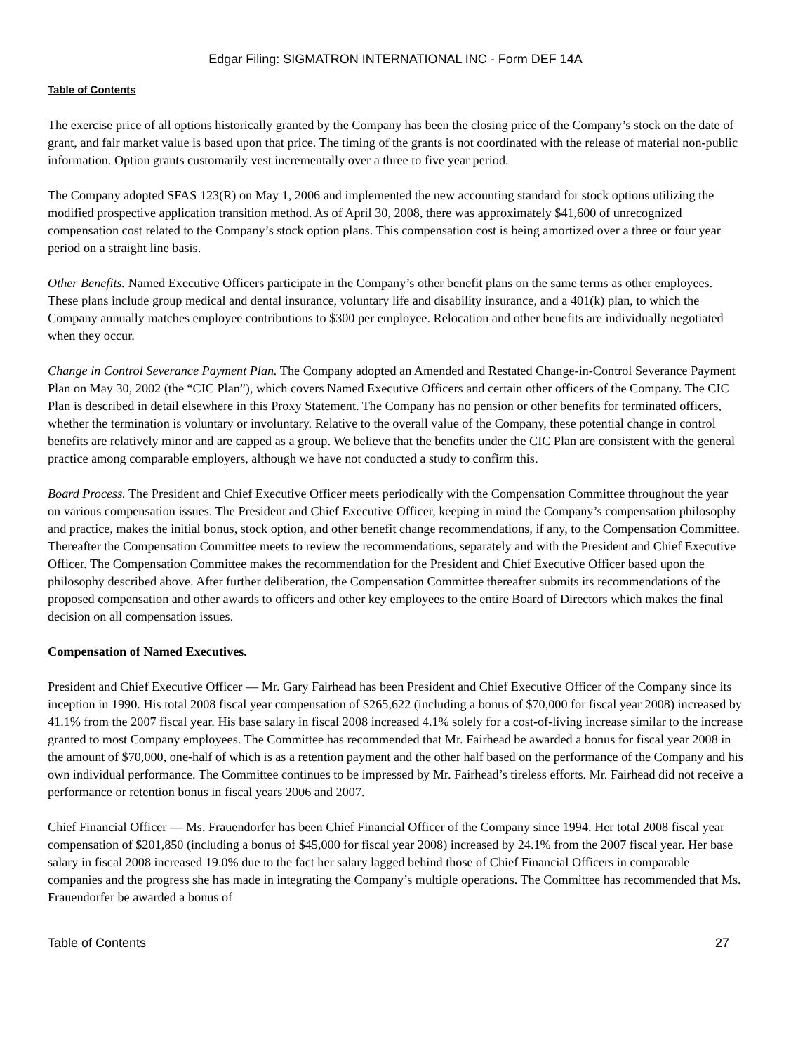Edgar Filing: SIGMATRON INTERNATIONAL INC - Form DEF 14A
Table of Contents
The exercise price of all options historically granted by the Company has been the closing price of the Company’s stock on the date of grant, and fair market value is based upon that price. The timing of the grants is not coordinated with the release of material non-public information. Option grants customarily vest incrementally over a three to five year period.
The Company adopted SFAS 123(R) on May 1, 2006 and implemented the new accounting standard for stock options utilizing the modified prospective application transition method. As of April 30, 2008, there was approximately $41,600 of unrecognized compensation cost related to the Company’s stock option plans. This compensation cost is being amortized over a three or four year period on a straight line basis.
Other Benefits. Named Executive Officers participate in the Company’s other benefit plans on the same terms as other employees. These plans include group medical and dental insurance, voluntary life and disability insurance, and a 401(k) plan, to which the Company annually matches employee contributions to $300 per employee. Relocation and other benefits are individually negotiated when they occur.
Change in Control Severance Payment Plan. The Company adopted an Amended and Restated Change-in-Control Severance Payment Plan on May 30, 2002 (the “CIC Plan”), which covers Named Executive Officers and certain other officers of the Company. The CIC Plan is described in detail elsewhere in this Proxy Statement. The Company has no pension or other benefits for terminated officers, whether the termination is voluntary or involuntary. Relative to the overall value of the Company, these potential change in control benefits are relatively minor and are capped as a group. We believe that the benefits under the CIC Plan are consistent with the general practice among comparable employers, although we have not conducted a study to confirm this.
Board Process. The President and Chief Executive Officer meets periodically with the Compensation Committee throughout the year on various compensation issues. The President and Chief Executive Officer, keeping in mind the Company’s compensation philosophy and practice, makes the initial bonus, stock option, and other benefit change recommendations, if any, to the Compensation Committee. Thereafter the Compensation Committee meets to review the recommendations, separately and with the President and Chief Executive Officer. The Compensation Committee makes the recommendation for the President and Chief Executive Officer based upon the philosophy described above. After further deliberation, the Compensation Committee thereafter submits its recommendations of the proposed compensation and other awards to officers and other key employees to the entire Board of Directors which makes the final decision on all compensation issues.
Compensation of Named Executives.
President and Chief Executive Officer — Mr. Gary Fairhead has been President and Chief Executive Officer of the Company since its inception in 1990. His total 2008 fiscal year compensation of $265,622 (including a bonus of $70,000 for fiscal year 2008) increased by 41.1% from the 2007 fiscal year. His base salary in fiscal 2008 increased 4.1% solely for a cost-of-living increase similar to the increase granted to most Company employees. The Committee has recommended that Mr. Fairhead be awarded a bonus for fiscal year 2008 in the amount of $70,000, one-half of which is as a retention payment and the other half based on the performance of the Company and his own individual performance. The Committee continues to be impressed by Mr. Fairhead’s tireless efforts. Mr. Fairhead did not receive a performance or retention bonus in fiscal years 2006 and 2007.
Chief Financial Officer — Ms. Frauendorfer has been Chief Financial Officer of the Company since 1994. Her total 2008 fiscal year compensation of $201,850 (including a bonus of $45,000 for fiscal year 2008) increased by 24.1% from the 2007 fiscal year. Her base salary in fiscal 2008 increased 19.0% due to the fact her salary lagged behind those of Chief Financial Officers in comparable companies and the progress she has made in integrating the Company’s multiple operations. The Committee has recommended that Ms. Frauendorfer be awarded a bonus of
Table of Contents 27